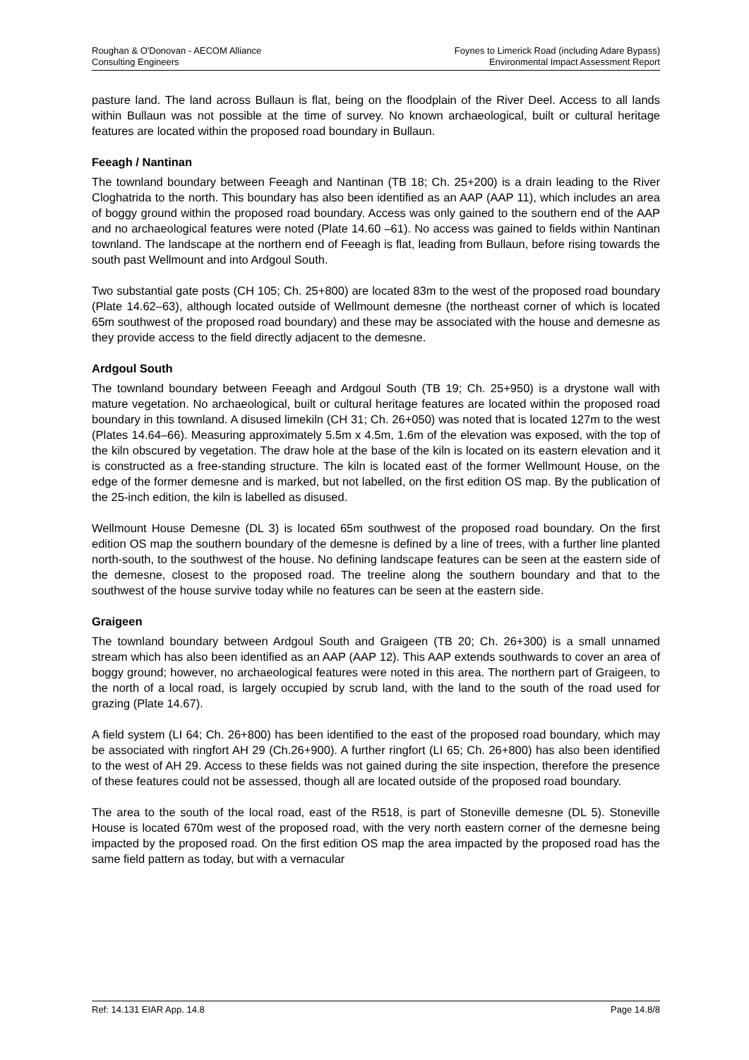Roughan & O'Donovan - AECOM Alliance
Consulting Engineers
Foynes to Limerick Road (including Adare Bypass)
Environmental Impact Assessment Report
pasture land. The land across Bullaun is flat, being on the floodplain of the River Deel. Access to all lands within Bullaun was not possible at the time of survey. No known archaeological, built or cultural heritage features are located within the proposed road boundary in Bullaun.
Feeagh / Nantinan
The townland boundary between Feeagh and Nantinan (TB 18; Ch. 25+200) is a drain leading to the River Cloghatrida to the north. This boundary has also been identified as an AAP (AAP 11), which includes an area of boggy ground within the proposed road boundary. Access was only gained to the southern end of the AAP and no archaeological features were noted (Plate 14.60 –61). No access was gained to fields within Nantinan townland. The landscape at the northern end of Feeagh is flat, leading from Bullaun, before rising towards the south past Wellmount and into Ardgoul South.
Two substantial gate posts (CH 105; Ch. 25+800) are located 83m to the west of the proposed road boundary (Plate 14.62–63), although located outside of Wellmount demesne (the northeast corner of which is located 65m southwest of the proposed road boundary) and these may be associated with the house and demesne as they provide access to the field directly adjacent to the demesne.
Ardgoul South
The townland boundary between Feeagh and Ardgoul South (TB 19; Ch. 25+950) is a drystone wall with mature vegetation. No archaeological, built or cultural heritage features are located within the proposed road boundary in this townland. A disused limekiln (CH 31; Ch. 26+050) was noted that is located 127m to the west (Plates 14.64–66). Measuring approximately 5.5m x 4.5m, 1.6m of the elevation was exposed, with the top of the kiln obscured by vegetation. The draw hole at the base of the kiln is located on its eastern elevation and it is constructed as a free-standing structure. The kiln is located east of the former Wellmount House, on the edge of the former demesne and is marked, but not labelled, on the first edition OS map. By the publication of the 25-inch edition, the kiln is labelled as disused.
Wellmount House Demesne (DL 3) is located 65m southwest of the proposed road boundary. On the first edition OS map the southern boundary of the demesne is defined by a line of trees, with a further line planted north-south, to the southwest of the house. No defining landscape features can be seen at the eastern side of the demesne, closest to the proposed road. The treeline along the southern boundary and that to the southwest of the house survive today while no features can be seen at the eastern side.
Graigeen
The townland boundary between Ardgoul South and Graigeen (TB 20; Ch. 26+300) is a small unnamed stream which has also been identified as an AAP (AAP 12). This AAP extends southwards to cover an area of boggy ground; however, no archaeological features were noted in this area. The northern part of Graigeen, to the north of a local road, is largely occupied by scrub land, with the land to the south of the road used for grazing (Plate 14.67).
A field system (LI 64; Ch. 26+800) has been identified to the east of the proposed road boundary, which may be associated with ringfort AH 29 (Ch.26+900). A further ringfort (LI 65; Ch. 26+800) has also been identified to the west of AH 29. Access to these fields was not gained during the site inspection, therefore the presence of these features could not be assessed, though all are located outside of the proposed road boundary.
The area to the south of the local road, east of the R518, is part of Stoneville demesne (DL 5). Stoneville House is located 670m west of the proposed road, with the very north eastern corner of the demesne being impacted by the proposed road. On the first edition OS map the area impacted by the proposed road has the same field pattern as today, but with a vernacular
Ref: 14.131 EIAR App. 14.8 Page 14.8/8